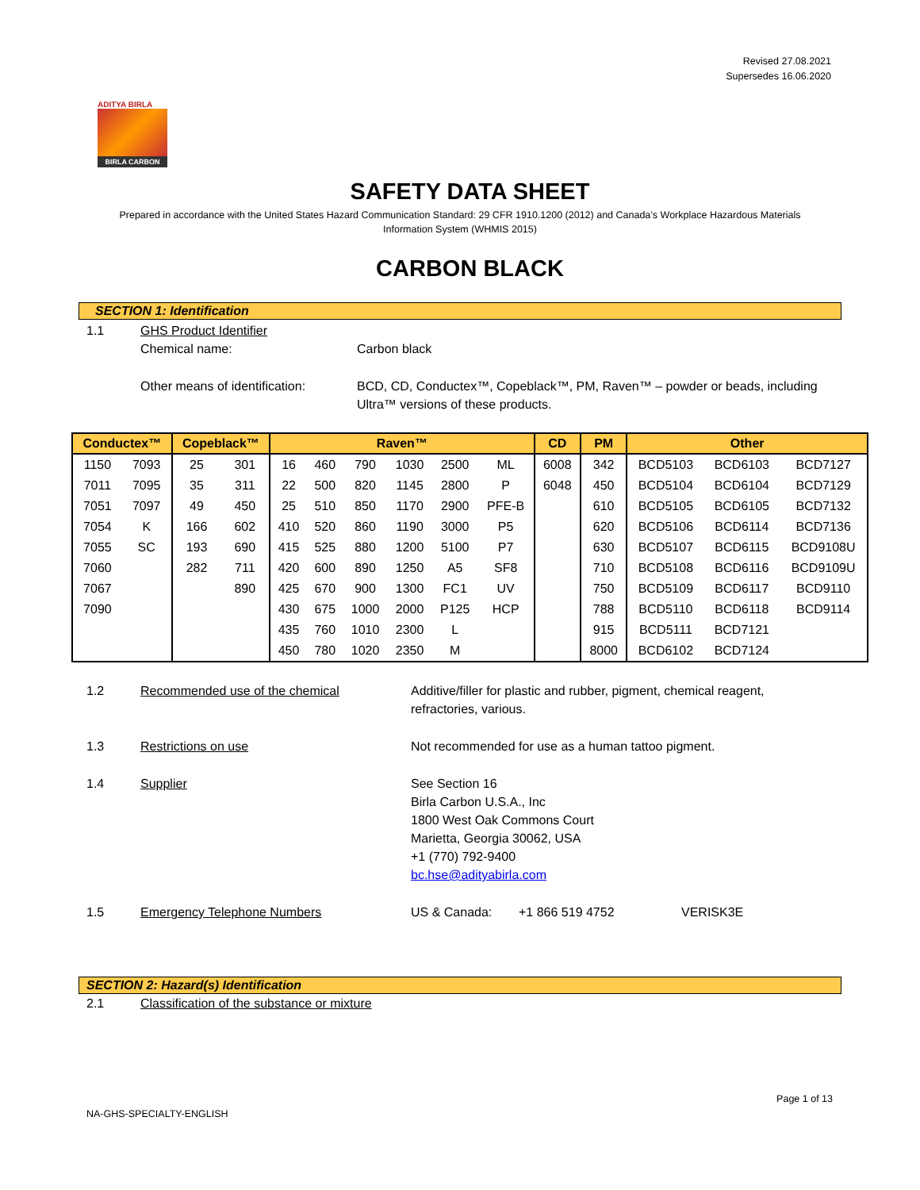Revised 27.08.2021
Supersedes 16.06.2020
ADITYA BIRLA
BIRLA CARBON
SAFETY DATA SHEET
Prepared in accordance with the United States Hazard Communication Standard: 29 CFR 1910.1200 (2012) and Canada’s Workplace Hazardous Materials Information System (WHMIS 2015)
CARBON BLACK
SECTION 1: Identification
1.1 GHS Product Identifier
Chemical name: Carbon black
Other means of identification:
BCD, CD, Conductex™, Copeblack™, PM, Raven™ – powder or beads, including Ultra™ versions of these products.
| Conductex™ | | Copeblack™ | | Raven™ | | | | | | CD | PM | Other | | |
| --- | --- | --- | --- | --- | --- | --- | --- | --- | --- | --- | --- | --- | --- | --- |
| 1150 | 7093 | 25 | 301 | 16 | 460 | 790 | 1030 | 2500 | ML | 6008 | 342 | BCD5103 | BCD6103 | BCD7127 |
| 7011 | 7095 | 35 | 311 | 22 | 500 | 820 | 1145 | 2800 | P | 6048 | 450 | BCD5104 | BCD6104 | BCD7129 |
| 7051 | 7097 | 49 | 450 | 25 | 510 | 850 | 1170 | 2900 | PFE-B | | 610 | BCD5105 | BCD6105 | BCD7132 |
| 7054 | K | 166 | 602 | 410 | 520 | 860 | 1190 | 3000 | P5 | | 620 | BCD5106 | BCD6114 | BCD7136 |
| 7055 | SC | 193 | 690 | 415 | 525 | 880 | 1200 | 5100 | P7 | | 630 | BCD5107 | BCD6115 | BCD9108U |
| 7060 | | 282 | 711 | 420 | 600 | 890 | 1250 | A5 | SF8 | | 710 | BCD5108 | BCD6116 | BCD9109U |
| 7067 | | | 890 | 425 | 670 | 900 | 1300 | FC1 | UV | | 750 | BCD5109 | BCD6117 | BCD9110 |
| 7090 | | | | 430 | 675 | 1000 | 2000 | P125 | HCP | | 788 | BCD5110 | BCD6118 | BCD9114 |
| | | | | 435 | 760 | 1010 | 2300 | L | | | 915 | BCD5111 | BCD7121 | |
| | | | | 450 | 780 | 1020 | 2350 | M | | | 8000 | BCD6102 | BCD7124 | |
1.2 Recommended use of the chemical Additive/filler for plastic and rubber, pigment, chemical reagent, refractories, various.
1.3 Restrictions on use Not recommended for use as a human tattoo pigment.
1.4 Supplier See Section 16
Birla Carbon U.S.A., Inc
1800 West Oak Commons Court
Marietta, Georgia 30062, USA
+1 (770) 792-9400
bc.hse@adityabirla.com
1.5 Emergency Telephone Numbers US & Canada: +1 866 519 4752 VERISK3E
SECTION 2: Hazard(s) Identification
2.1 Classification of the substance or mixture
Page 1 of 13
NA-GHS-SPECIALTY-ENGLISH